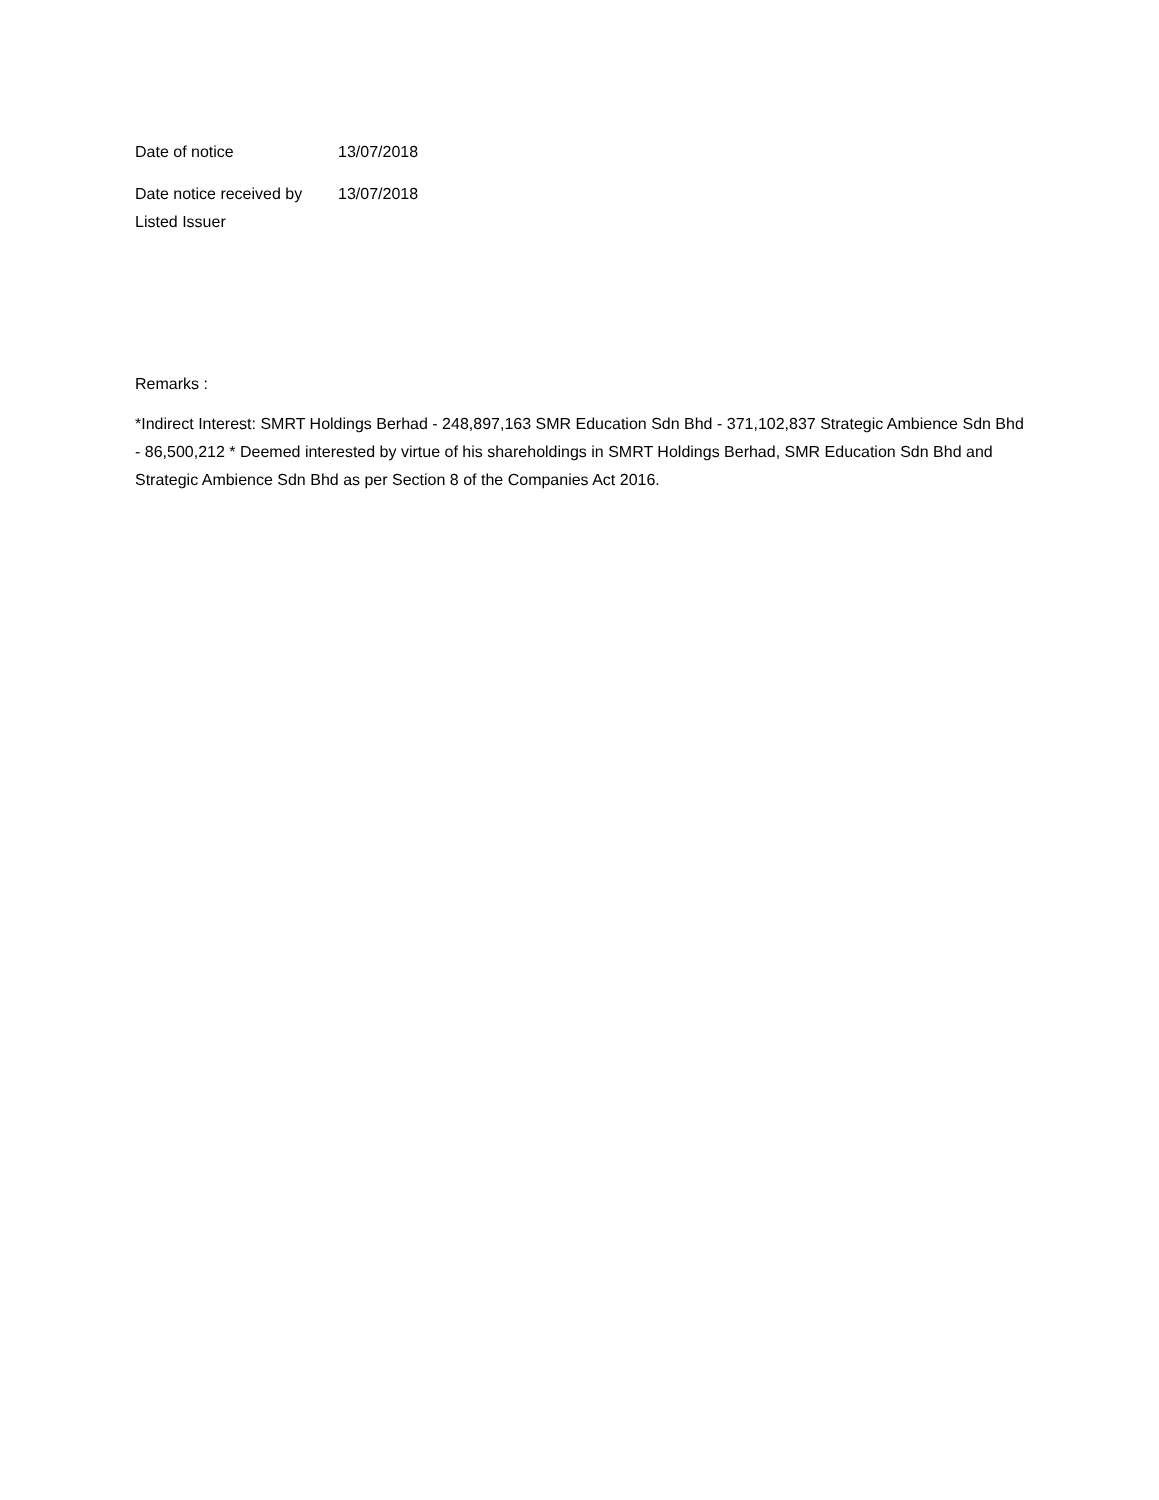| Date of notice | 13/07/2018 |
| Date notice received by Listed Issuer | 13/07/2018 |
Remarks :
*Indirect Interest: SMRT Holdings Berhad - 248,897,163 SMR Education Sdn Bhd - 371,102,837 Strategic Ambience Sdn Bhd - 86,500,212 * Deemed interested by virtue of his shareholdings in SMRT Holdings Berhad, SMR Education Sdn Bhd and Strategic Ambience Sdn Bhd as per Section 8 of the Companies Act 2016.